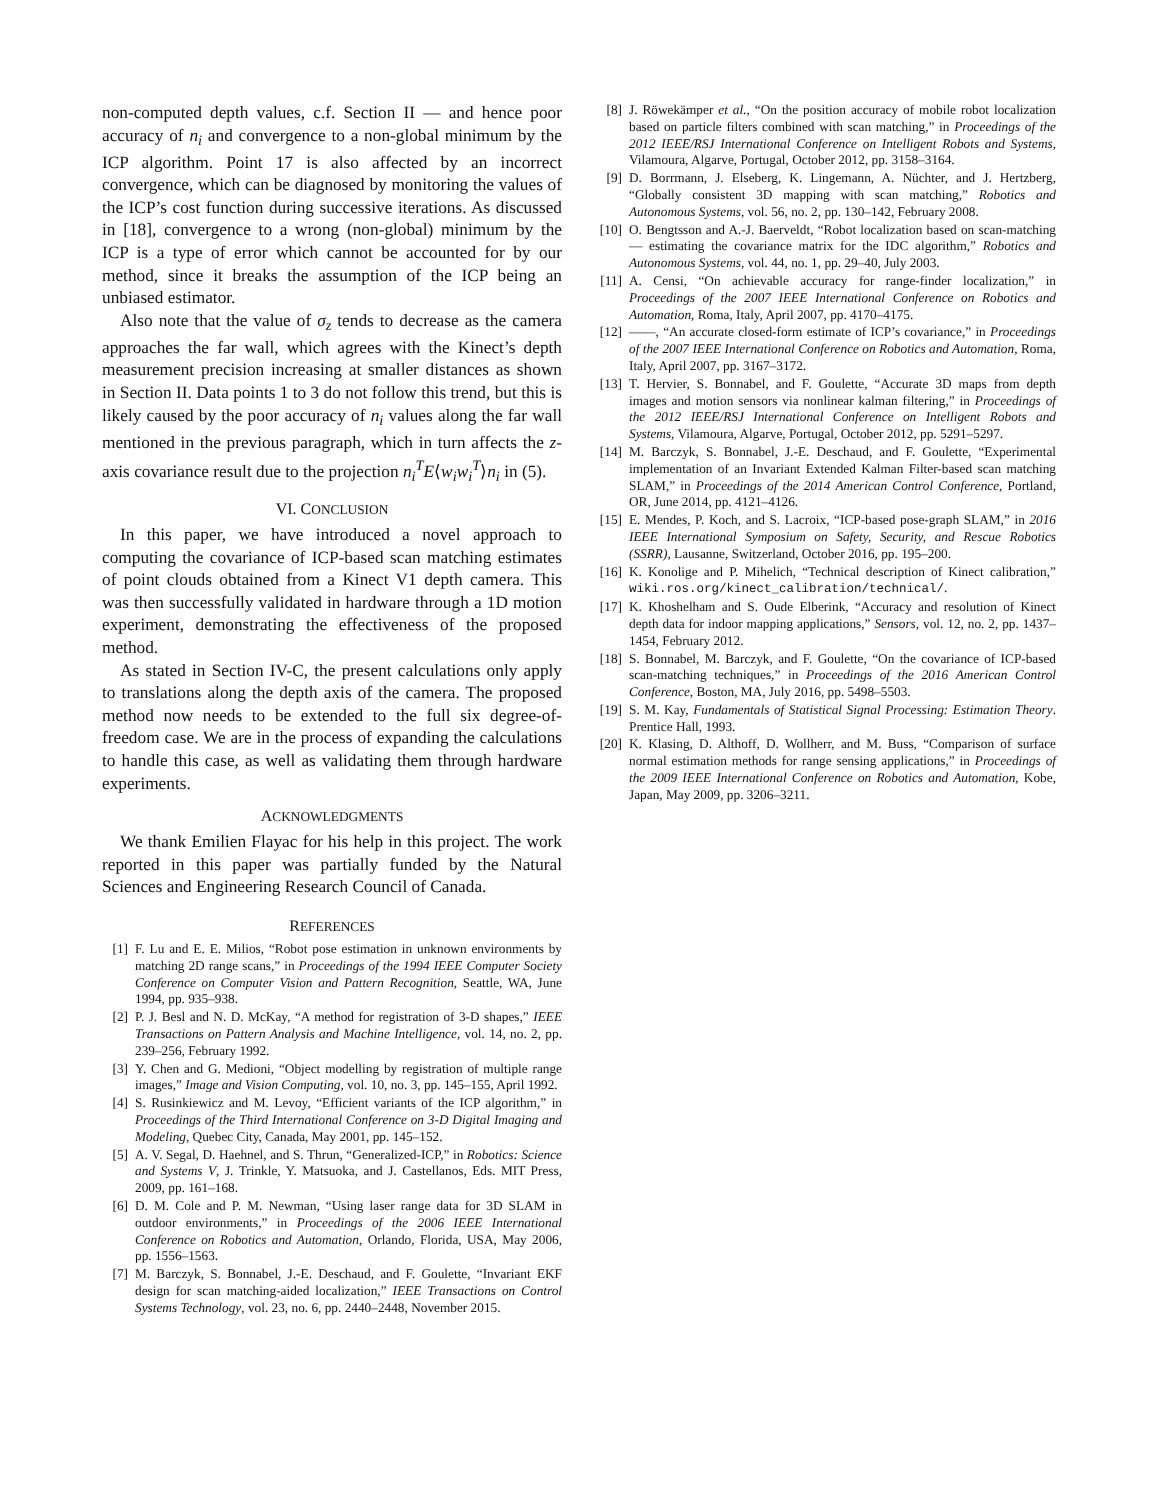non-computed depth values, c.f. Section II — and hence poor accuracy of n<sub>i</sub> and convergence to a non-global minimum by the ICP algorithm. Point 17 is also affected by an incorrect convergence, which can be diagnosed by monitoring the values of the ICP’s cost function during successive iterations. As discussed in [18], convergence to a wrong (non-global) minimum by the ICP is a type of error which cannot be accounted for by our method, since it breaks the assumption of the ICP being an unbiased estimator.
Also note that the value of σ<sub>z</sub> tends to decrease as the camera approaches the far wall, which agrees with the Kinect’s depth measurement precision increasing at smaller distances as shown in Section II. Data points 1 to 3 do not follow this trend, but this is likely caused by the poor accuracy of n<sub>i</sub> values along the far wall mentioned in the previous paragraph, which in turn affects the z-axis covariance result due to the projection n<sub>i</sub><sup>T</sup>E⟨w<sub>i</sub>w<sub>i</sub><sup>T</sup>⟩n<sub>i</sub> in (5).
VI. CONCLUSION
In this paper, we have introduced a novel approach to computing the covariance of ICP-based scan matching estimates of point clouds obtained from a Kinect V1 depth camera. This was then successfully validated in hardware through a 1D motion experiment, demonstrating the effectiveness of the proposed method.
As stated in Section IV-C, the present calculations only apply to translations along the depth axis of the camera. The proposed method now needs to be extended to the full six degree-of-freedom case. We are in the process of expanding the calculations to handle this case, as well as validating them through hardware experiments.
ACKNOWLEDGMENTS
We thank Emilien Flayac for his help in this project. The work reported in this paper was partially funded by the Natural Sciences and Engineering Research Council of Canada.
REFERENCES
[1] F. Lu and E. E. Milios, “Robot pose estimation in unknown environments by matching 2D range scans,” in Proceedings of the 1994 IEEE Computer Society Conference on Computer Vision and Pattern Recognition, Seattle, WA, June 1994, pp. 935–938.
[2] P. J. Besl and N. D. McKay, “A method for registration of 3-D shapes,” IEEE Transactions on Pattern Analysis and Machine Intelligence, vol. 14, no. 2, pp. 239–256, February 1992.
[3] Y. Chen and G. Medioni, “Object modelling by registration of multiple range images,” Image and Vision Computing, vol. 10, no. 3, pp. 145–155, April 1992.
[4] S. Rusinkiewicz and M. Levoy, “Efficient variants of the ICP algorithm,” in Proceedings of the Third International Conference on 3-D Digital Imaging and Modeling, Quebec City, Canada, May 2001, pp. 145–152.
[5] A. V. Segal, D. Haehnel, and S. Thrun, “Generalized-ICP,” in Robotics: Science and Systems V, J. Trinkle, Y. Matsuoka, and J. Castellanos, Eds. MIT Press, 2009, pp. 161–168.
[6] D. M. Cole and P. M. Newman, “Using laser range data for 3D SLAM in outdoor environments,” in Proceedings of the 2006 IEEE International Conference on Robotics and Automation, Orlando, Florida, USA, May 2006, pp. 1556–1563.
[7] M. Barczyk, S. Bonnabel, J.-E. Deschaud, and F. Goulette, “Invariant EKF design for scan matching-aided localization,” IEEE Transactions on Control Systems Technology, vol. 23, no. 6, pp. 2440–2448, November 2015.
[8] J. Röwekämper et al., “On the position accuracy of mobile robot localization based on particle filters combined with scan matching,” in Proceedings of the 2012 IEEE/RSJ International Conference on Intelligent Robots and Systems, Vilamoura, Algarve, Portugal, October 2012, pp. 3158–3164.
[9] D. Borrmann, J. Elseberg, K. Lingemann, A. Nüchter, and J. Hertzberg, “Globally consistent 3D mapping with scan matching,” Robotics and Autonomous Systems, vol. 56, no. 2, pp. 130–142, February 2008.
[10] O. Bengtsson and A.-J. Baerveldt, “Robot localization based on scan-matching — estimating the covariance matrix for the IDC algorithm,” Robotics and Autonomous Systems, vol. 44, no. 1, pp. 29–40, July 2003.
[11] A. Censi, “On achievable accuracy for range-finder localization,” in Proceedings of the 2007 IEEE International Conference on Robotics and Automation, Roma, Italy, April 2007, pp. 4170–4175.
[12] ——, “An accurate closed-form estimate of ICP’s covariance,” in Proceedings of the 2007 IEEE International Conference on Robotics and Automation, Roma, Italy, April 2007, pp. 3167–3172.
[13] T. Hervier, S. Bonnabel, and F. Goulette, “Accurate 3D maps from depth images and motion sensors via nonlinear kalman filtering,” in Proceedings of the 2012 IEEE/RSJ International Conference on Intelligent Robots and Systems, Vilamoura, Algarve, Portugal, October 2012, pp. 5291–5297.
[14] M. Barczyk, S. Bonnabel, J.-E. Deschaud, and F. Goulette, “Experimental implementation of an Invariant Extended Kalman Filter-based scan matching SLAM,” in Proceedings of the 2014 American Control Conference, Portland, OR, June 2014, pp. 4121–4126.
[15] E. Mendes, P. Koch, and S. Lacroix, “ICP-based pose-graph SLAM,” in 2016 IEEE International Symposium on Safety, Security, and Rescue Robotics (SSRR), Lausanne, Switzerland, October 2016, pp. 195–200.
[16] K. Konolige and P. Mihelich, “Technical description of Kinect calibration,” wiki.ros.org/kinect_calibration/technical/.
[17] K. Khoshelham and S. Oude Elberink, “Accuracy and resolution of Kinect depth data for indoor mapping applications,” Sensors, vol. 12, no. 2, pp. 1437–1454, February 2012.
[18] S. Bonnabel, M. Barczyk, and F. Goulette, “On the covariance of ICP-based scan-matching techniques,” in Proceedings of the 2016 American Control Conference, Boston, MA, July 2016, pp. 5498–5503.
[19] S. M. Kay, Fundamentals of Statistical Signal Processing: Estimation Theory. Prentice Hall, 1993.
[20] K. Klasing, D. Althoff, D. Wollherr, and M. Buss, “Comparison of surface normal estimation methods for range sensing applications,” in Proceedings of the 2009 IEEE International Conference on Robotics and Automation, Kobe, Japan, May 2009, pp. 3206–3211.